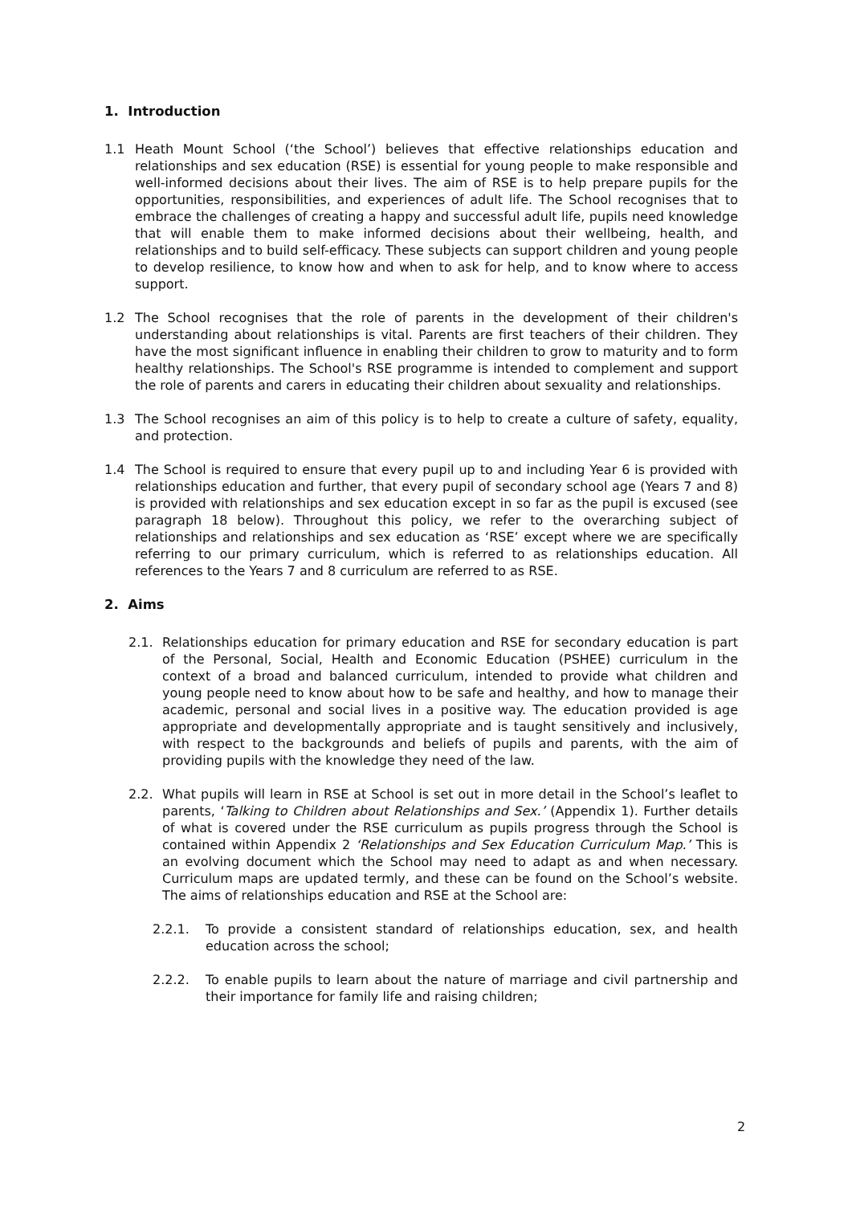1. Introduction
1.1 Heath Mount School (‘the School’) believes that effective relationships education and relationships and sex education (RSE) is essential for young people to make responsible and well-informed decisions about their lives. The aim of RSE is to help prepare pupils for the opportunities, responsibilities, and experiences of adult life. The School recognises that to embrace the challenges of creating a happy and successful adult life, pupils need knowledge that will enable them to make informed decisions about their wellbeing, health, and relationships and to build self-efficacy. These subjects can support children and young people to develop resilience, to know how and when to ask for help, and to know where to access support.
1.2 The School recognises that the role of parents in the development of their children's understanding about relationships is vital. Parents are first teachers of their children. They have the most significant influence in enabling their children to grow to maturity and to form healthy relationships. The School's RSE programme is intended to complement and support the role of parents and carers in educating their children about sexuality and relationships.
1.3 The School recognises an aim of this policy is to help to create a culture of safety, equality, and protection.
1.4 The School is required to ensure that every pupil up to and including Year 6 is provided with relationships education and further, that every pupil of secondary school age (Years 7 and 8) is provided with relationships and sex education except in so far as the pupil is excused (see paragraph 18 below). Throughout this policy, we refer to the overarching subject of relationships and relationships and sex education as ‘RSE’ except where we are specifically referring to our primary curriculum, which is referred to as relationships education. All references to the Years 7 and 8 curriculum are referred to as RSE.
2. Aims
2.1. Relationships education for primary education and RSE for secondary education is part of the Personal, Social, Health and Economic Education (PSHEE) curriculum in the context of a broad and balanced curriculum, intended to provide what children and young people need to know about how to be safe and healthy, and how to manage their academic, personal and social lives in a positive way. The education provided is age appropriate and developmentally appropriate and is taught sensitively and inclusively, with respect to the backgrounds and beliefs of pupils and parents, with the aim of providing pupils with the knowledge they need of the law.
2.2. What pupils will learn in RSE at School is set out in more detail in the School’s leaflet to parents, ‘Talking to Children about Relationships and Sex.’ (Appendix 1). Further details of what is covered under the RSE curriculum as pupils progress through the School is contained within Appendix 2 ‘Relationships and Sex Education Curriculum Map.’ This is an evolving document which the School may need to adapt as and when necessary. Curriculum maps are updated termly, and these can be found on the School’s website. The aims of relationships education and RSE at the School are:
2.2.1. To provide a consistent standard of relationships education, sex, and health education across the school;
2.2.2. To enable pupils to learn about the nature of marriage and civil partnership and their importance for family life and raising children;
2